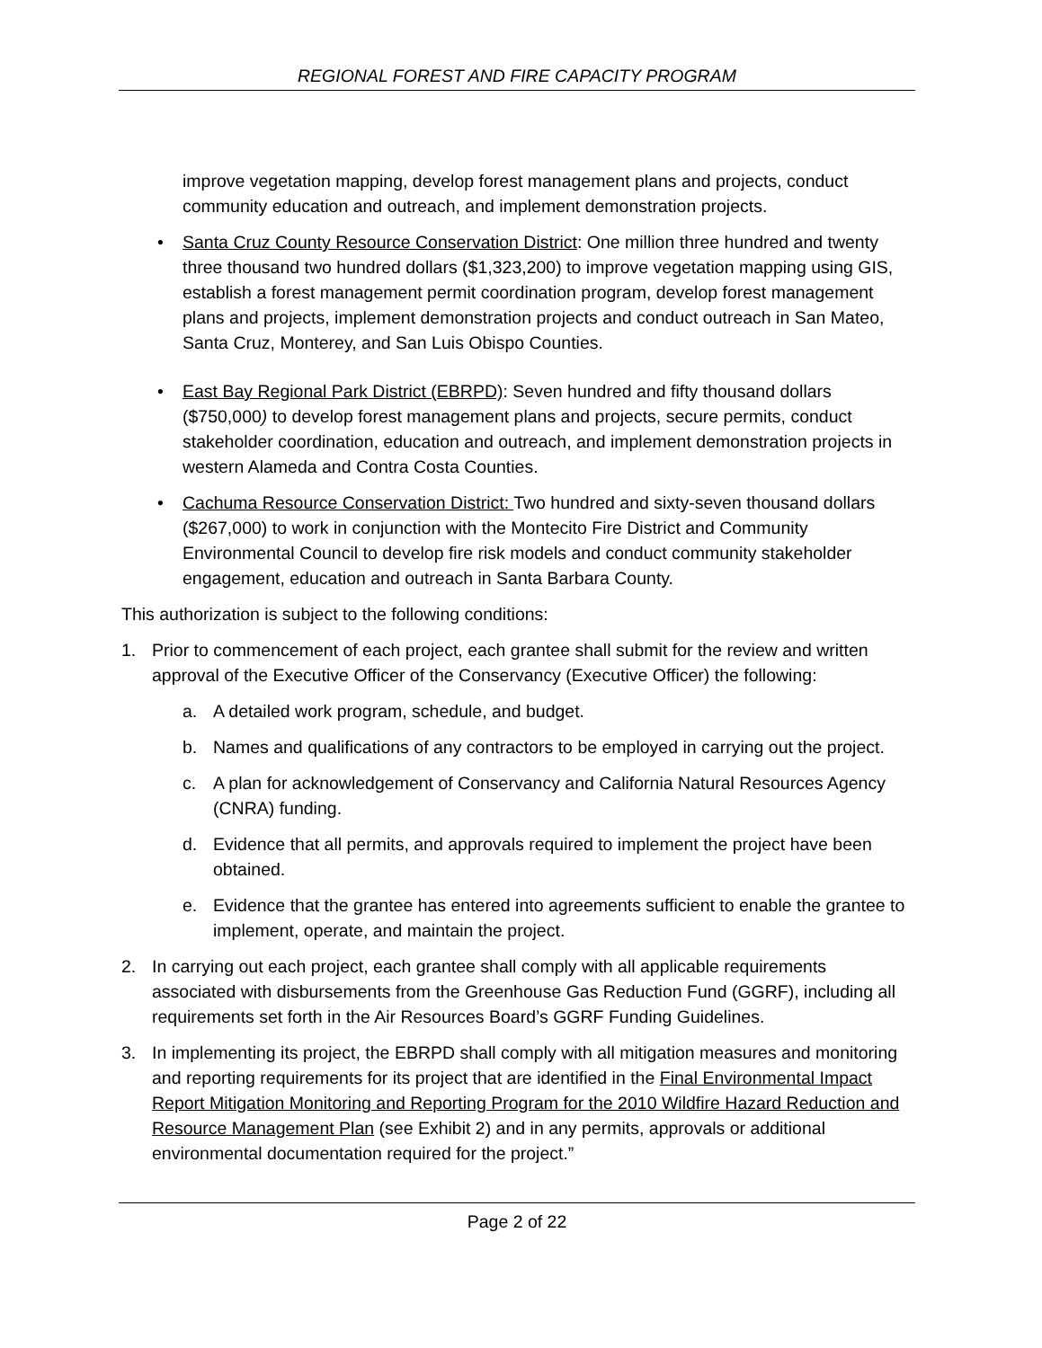REGIONAL FOREST AND FIRE CAPACITY PROGRAM
improve vegetation mapping, develop forest management plans and projects, conduct community education and outreach, and implement demonstration projects.
• Santa Cruz County Resource Conservation District: One million three hundred and twenty three thousand two hundred dollars ($1,323,200) to improve vegetation mapping using GIS, establish a forest management permit coordination program, develop forest management plans and projects, implement demonstration projects and conduct outreach in San Mateo, Santa Cruz, Monterey, and San Luis Obispo Counties.
• East Bay Regional Park District (EBRPD): Seven hundred and fifty thousand dollars ($750,000) to develop forest management plans and projects, secure permits, conduct stakeholder coordination, education and outreach, and implement demonstration projects in western Alameda and Contra Costa Counties.
• Cachuma Resource Conservation District: Two hundred and sixty-seven thousand dollars ($267,000) to work in conjunction with the Montecito Fire District and Community Environmental Council to develop fire risk models and conduct community stakeholder engagement, education and outreach in Santa Barbara County.
This authorization is subject to the following conditions:
1. Prior to commencement of each project, each grantee shall submit for the review and written approval of the Executive Officer of the Conservancy (Executive Officer) the following:
a. A detailed work program, schedule, and budget.
b. Names and qualifications of any contractors to be employed in carrying out the project.
c. A plan for acknowledgement of Conservancy and California Natural Resources Agency (CNRA) funding.
d. Evidence that all permits, and approvals required to implement the project have been obtained.
e. Evidence that the grantee has entered into agreements sufficient to enable the grantee to implement, operate, and maintain the project.
2. In carrying out each project, each grantee shall comply with all applicable requirements associated with disbursements from the Greenhouse Gas Reduction Fund (GGRF), including all requirements set forth in the Air Resources Board’s GGRF Funding Guidelines.
3. In implementing its project, the EBRPD shall comply with all mitigation measures and monitoring and reporting requirements for its project that are identified in the Final Environmental Impact Report Mitigation Monitoring and Reporting Program for the 2010 Wildfire Hazard Reduction and Resource Management Plan (see Exhibit 2) and in any permits, approvals or additional environmental documentation required for the project.”
Page 2 of 22